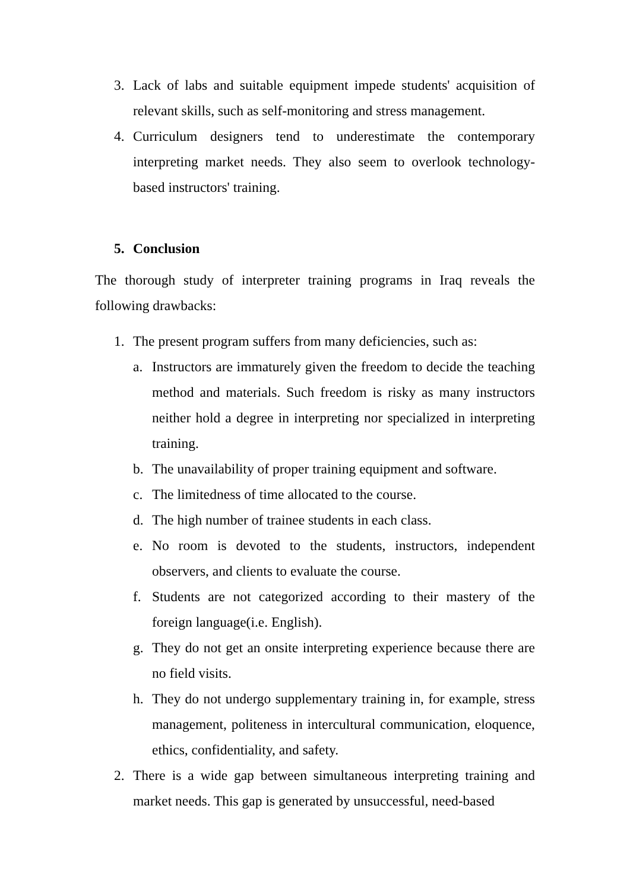3. Lack of labs and suitable equipment impede students' acquisition of relevant skills, such as self-monitoring and stress management.
4. Curriculum designers tend to underestimate the contemporary interpreting market needs. They also seem to overlook technology-based instructors' training.
5. Conclusion
The thorough study of interpreter training programs in Iraq reveals the following drawbacks:
1. The present program suffers from many deficiencies, such as:
a. Instructors are immaturely given the freedom to decide the teaching method and materials. Such freedom is risky as many instructors neither hold a degree in interpreting nor specialized in interpreting training.
b. The unavailability of proper training equipment and software.
c. The limitedness of time allocated to the course.
d. The high number of trainee students in each class.
e. No room is devoted to the students, instructors, independent observers, and clients to evaluate the course.
f. Students are not categorized according to their mastery of the foreign language(i.e. English).
g. They do not get an onsite interpreting experience because there are no field visits.
h. They do not undergo supplementary training in, for example, stress management, politeness in intercultural communication, eloquence, ethics, confidentiality, and safety.
2. There is a wide gap between simultaneous interpreting training and market needs. This gap is generated by unsuccessful, need-based